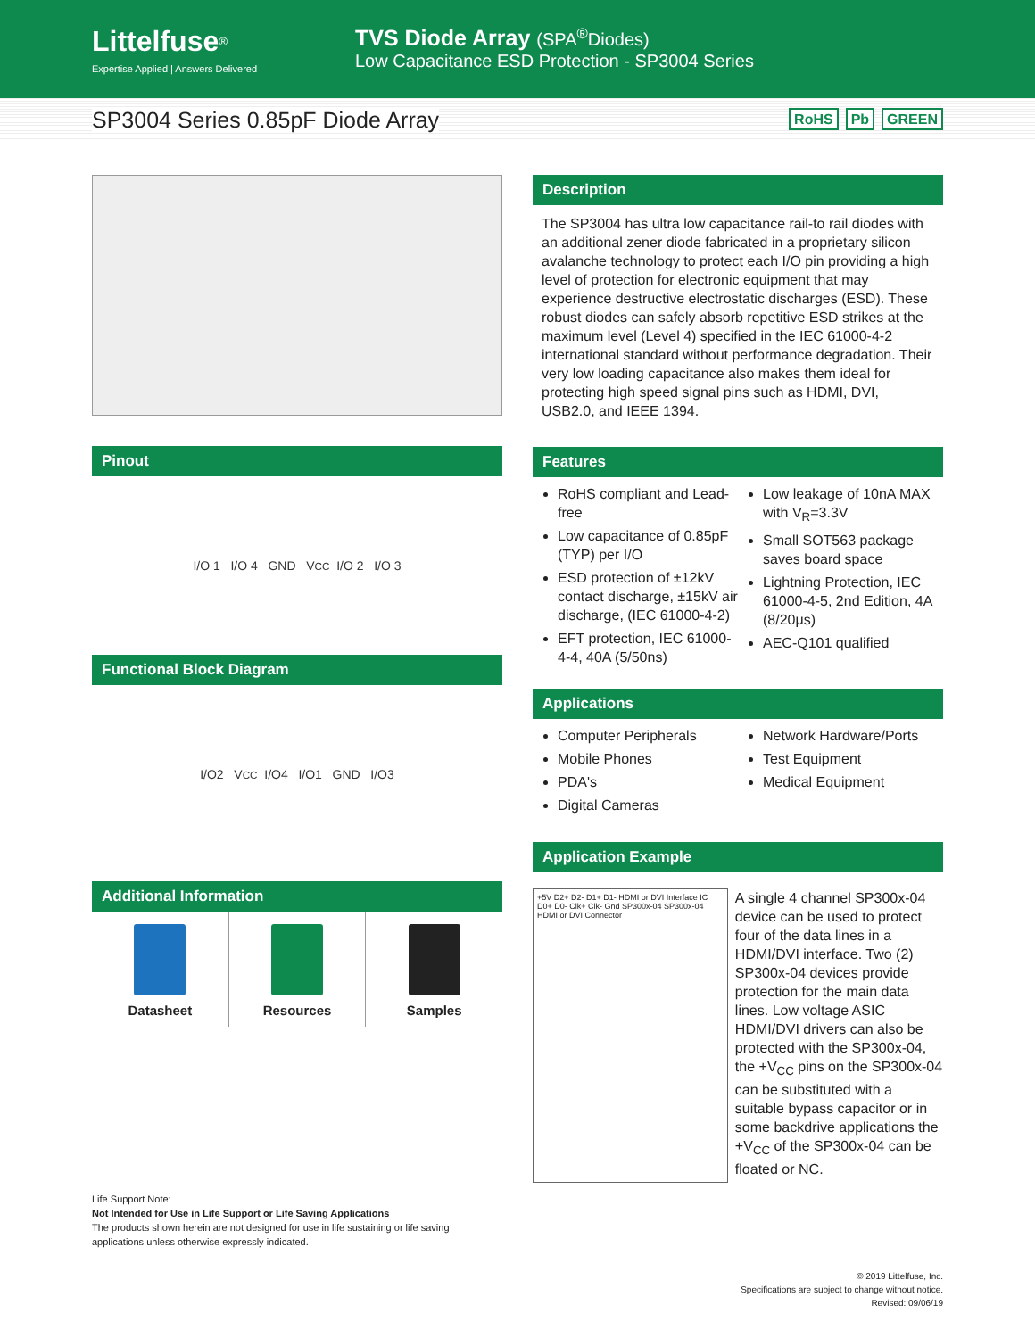Littelfuse<sup>®</sup>
Expertise Applied | Answers Delivered
TVS Diode Array (SPA<sup>®</sup>Diodes)
Low Capacitance ESD Protection - SP3004 Series
SP3004 Series 0.85pF Diode Array
RoHS Pb GREEN
Pinout
I/O 1 I/O 4 GND V<sub>CC</sub> I/O 2 I/O 3
Functional Block Diagram
I/O2 V<sub>CC</sub> I/O4 I/O1 GND I/O3
Additional Information
Datasheet Resources Samples
Life Support Note:
Not Intended for Use in Life Support or Life Saving Applications
The products shown herein are not designed for use in life sustaining or life saving applications unless otherwise expressly indicated.
Description
The SP3004 has ultra low capacitance rail-to rail diodes with an additional zener diode fabricated in a proprietary silicon avalanche technology to protect each I/O pin providing a high level of protection for electronic equipment that may experience destructive electrostatic discharges (ESD). These robust diodes can safely absorb repetitive ESD strikes at the maximum level (Level 4) specified in the IEC 61000-4-2 international standard without performance degradation. Their very low loading capacitance also makes them ideal for protecting high speed signal pins such as HDMI, DVI, USB2.0, and IEEE 1394.
Features
RoHS compliant and Lead-free
Low capacitance of 0.85pF (TYP) per I/O
ESD protection of ±12kV contact discharge, ±15kV air discharge, (IEC 61000-4-2)
EFT protection, IEC 61000-4-4, 40A (5/50ns)
Low leakage of 10nA MAX with V<sub>R</sub>=3.3V
Small SOT563 package saves board space
Lightning Protection, IEC 61000-4-5, 2nd Edition, 4A (8/20μs)
AEC-Q101 qualified
Applications
Computer Peripherals
Mobile Phones
PDA's
Digital Cameras
Network Hardware/Ports
Test Equipment
Medical Equipment
Application Example
+5V D2+ D2- D1+ D1- HDMI or DVI Interface IC D0+ D0- Clk+ Clk- Gnd SP300x-04 SP300x-04 HDMI or DVI Connector
A single 4 channel SP300x-04 device can be used to protect four of the data lines in a HDMI/DVI interface. Two (2) SP300x-04 devices provide protection for the main data lines. Low voltage ASIC HDMI/DVI drivers can also be protected with the SP300x-04, the +V<sub>CC</sub> pins on the SP300x-04 can be substituted with a suitable bypass capacitor or in some backdrive applications the +V<sub>CC</sub> of the SP300x-04 can be floated or NC.
© 2019 Littelfuse, Inc.
Specifications are subject to change without notice.
Revised: 09/06/19